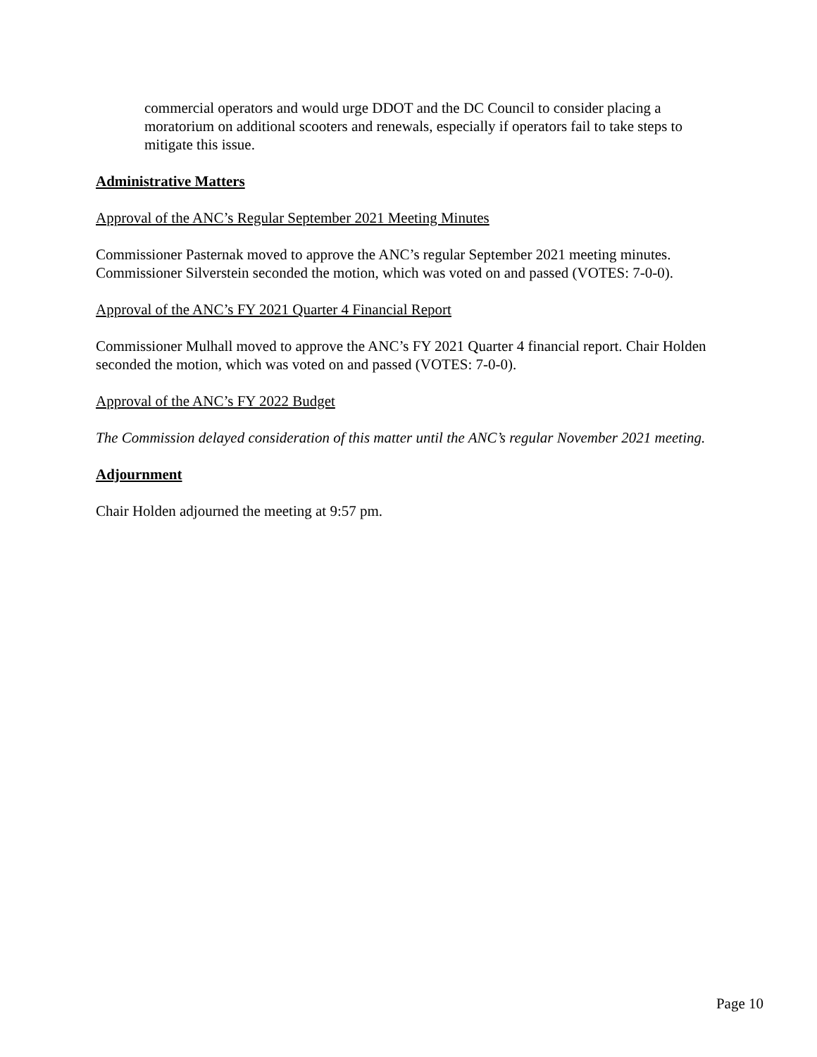commercial operators and would urge DDOT and the DC Council to consider placing a moratorium on additional scooters and renewals, especially if operators fail to take steps to mitigate this issue.
Administrative Matters
Approval of the ANC’s Regular September 2021 Meeting Minutes
Commissioner Pasternak moved to approve the ANC’s regular September 2021 meeting minutes. Commissioner Silverstein seconded the motion, which was voted on and passed (VOTES: 7-0-0).
Approval of the ANC’s FY 2021 Quarter 4 Financial Report
Commissioner Mulhall moved to approve the ANC’s FY 2021 Quarter 4 financial report. Chair Holden seconded the motion, which was voted on and passed (VOTES: 7-0-0).
Approval of the ANC’s FY 2022 Budget
The Commission delayed consideration of this matter until the ANC’s regular November 2021 meeting.
Adjournment
Chair Holden adjourned the meeting at 9:57 pm.
Page 10